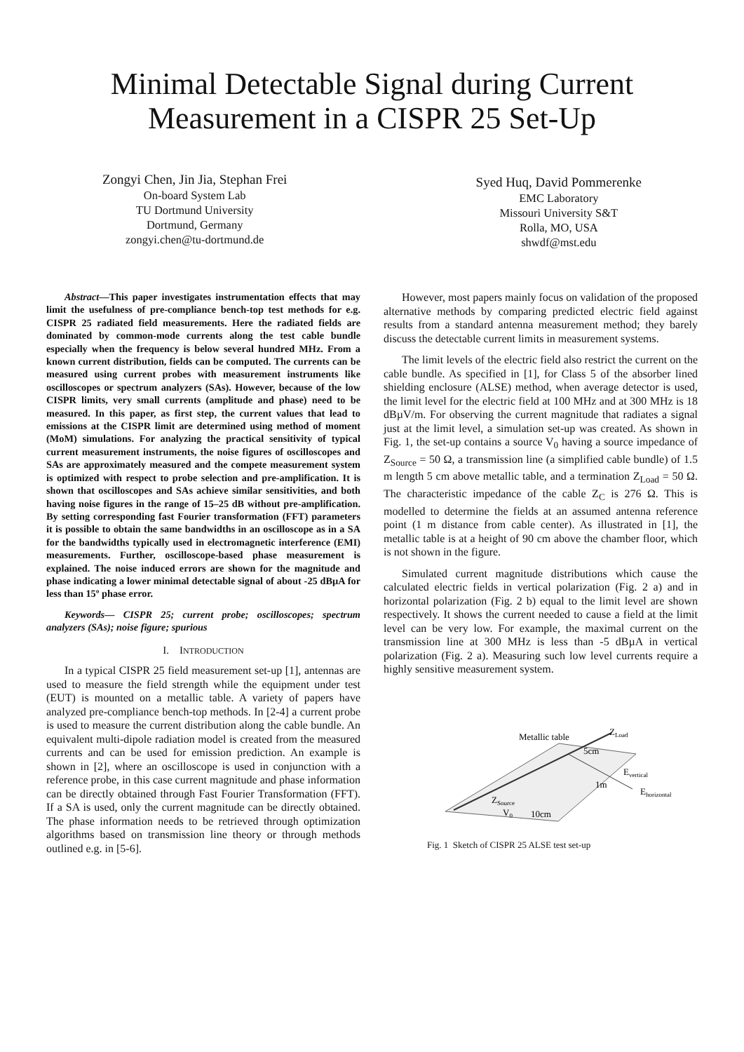Minimal Detectable Signal during Current
Measurement in a CISPR 25 Set-Up
Zongyi Chen, Jin Jia, Stephan Frei
On-board System Lab
TU Dortmund University
Dortmund, Germany
zongyi.chen@tu-dortmund.de
Syed Huq, David Pommerenke
EMC Laboratory
Missouri University S&T
Rolla, MO, USA
shwdf@mst.edu
Abstract—This paper investigates instrumentation effects that may limit the usefulness of pre-compliance bench-top test methods for e.g. CISPR 25 radiated field measurements. Here the radiated fields are dominated by common-mode currents along the test cable bundle especially when the frequency is below several hundred MHz. From a known current distribution, fields can be computed. The currents can be measured using current probes with measurement instruments like oscilloscopes or spectrum analyzers (SAs). However, because of the low CISPR limits, very small currents (amplitude and phase) need to be measured. In this paper, as first step, the current values that lead to emissions at the CISPR limit are determined using method of moment (MoM) simulations. For analyzing the practical sensitivity of typical current measurement instruments, the noise figures of oscilloscopes and SAs are approximately measured and the compete measurement system is optimized with respect to probe selection and pre-amplification. It is shown that oscilloscopes and SAs achieve similar sensitivities, and both having noise figures in the range of 15–25 dB without pre-amplification. By setting corresponding fast Fourier transformation (FFT) parameters it is possible to obtain the same bandwidths in an oscilloscope as in a SA for the bandwidths typically used in electromagnetic interference (EMI) measurements. Further, oscilloscope-based phase measurement is explained. The noise induced errors are shown for the magnitude and phase indicating a lower minimal detectable signal of about -25 dBµA for less than 15º phase error.
Keywords— CISPR 25; current probe; oscilloscopes; spectrum analyzers (SAs); noise figure; spurious
I. INTRODUCTION
In a typical CISPR 25 field measurement set-up [1], antennas are used to measure the field strength while the equipment under test (EUT) is mounted on a metallic table. A variety of papers have analyzed pre-compliance bench-top methods. In [2-4] a current probe is used to measure the current distribution along the cable bundle. An equivalent multi-dipole radiation model is created from the measured currents and can be used for emission prediction. An example is shown in [2], where an oscilloscope is used in conjunction with a reference probe, in this case current magnitude and phase information can be directly obtained through Fast Fourier Transformation (FFT). If a SA is used, only the current magnitude can be directly obtained. The phase information needs to be retrieved through optimization algorithms based on transmission line theory or through methods outlined e.g. in [5-6].
However, most papers mainly focus on validation of the proposed alternative methods by comparing predicted electric field against results from a standard antenna measurement method; they barely discuss the detectable current limits in measurement systems.
The limit levels of the electric field also restrict the current on the cable bundle. As specified in [1], for Class 5 of the absorber lined shielding enclosure (ALSE) method, when average detector is used, the limit level for the electric field at 100 MHz and at 300 MHz is 18 dBµV/m. For observing the current magnitude that radiates a signal just at the limit level, a simulation set-up was created. As shown in Fig. 1, the set-up contains a source V<sub>0</sub> having a source impedance of Z<sub>Source</sub> = 50 Ω, a transmission line (a simplified cable bundle) of 1.5 m length 5 cm above metallic table, and a termination Z<sub>Load</sub> = 50 Ω. The characteristic impedance of the cable Z<sub>C</sub> is 276 Ω. This is modelled to determine the fields at an assumed antenna reference point (1 m distance from cable center). As illustrated in [1], the metallic table is at a height of 90 cm above the chamber floor, which is not shown in the figure.
Simulated current magnitude distributions which cause the calculated electric fields in vertical polarization (Fig. 2 a) and in horizontal polarization (Fig. 2 b) equal to the limit level are shown respectively. It shows the current needed to cause a field at the limit level can be very low. For example, the maximal current on the transmission line at 300 MHz is less than -5 dBµA in vertical polarization (Fig. 2 a). Measuring such low level currents require a highly sensitive measurement system.
Metallic table
ZLoad
5cm
1m
Evertical
Ehorizontal
ZSource
V0
10cm
Fig. 1 Sketch of CISPR 25 ALSE test set-up